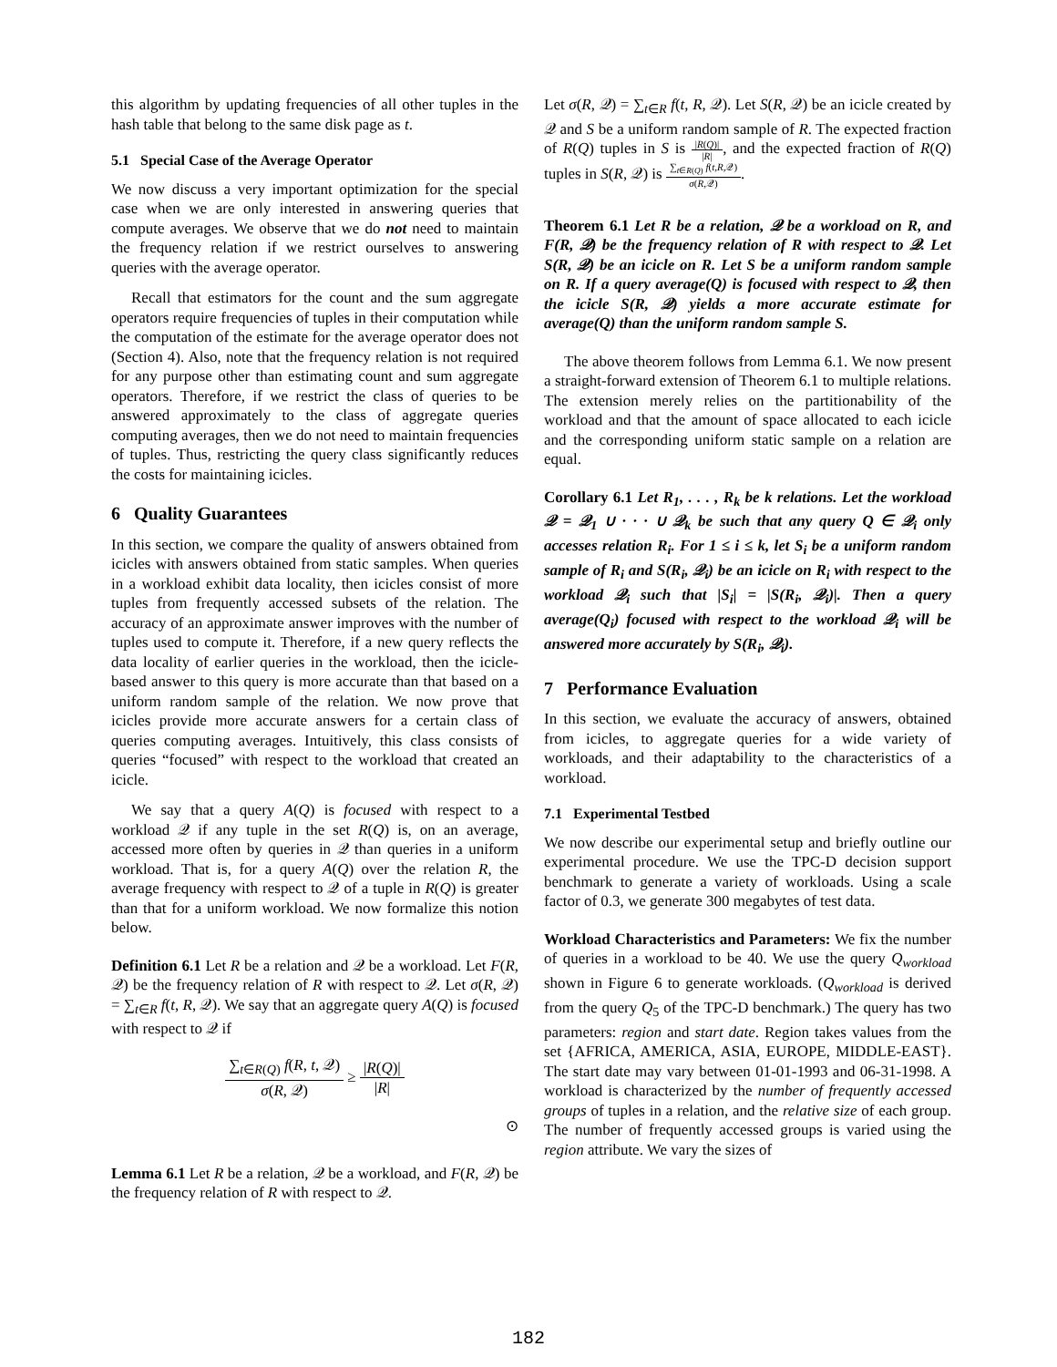this algorithm by updating frequencies of all other tuples in the hash table that belong to the same disk page as t.
5.1 Special Case of the Average Operator
We now discuss a very important optimization for the special case when we are only interested in answering queries that compute averages. We observe that we do not need to maintain the frequency relation if we restrict ourselves to answering queries with the average operator.
Recall that estimators for the count and the sum aggregate operators require frequencies of tuples in their computation while the computation of the estimate for the average operator does not (Section 4). Also, note that the frequency relation is not required for any purpose other than estimating count and sum aggregate operators. Therefore, if we restrict the class of queries to be answered approximately to the class of aggregate queries computing averages, then we do not need to maintain frequencies of tuples. Thus, restricting the query class significantly reduces the costs for maintaining icicles.
6 Quality Guarantees
In this section, we compare the quality of answers obtained from icicles with answers obtained from static samples. When queries in a workload exhibit data locality, then icicles consist of more tuples from frequently accessed subsets of the relation. The accuracy of an approximate answer improves with the number of tuples used to compute it. Therefore, if a new query reflects the data locality of earlier queries in the workload, then the icicle-based answer to this query is more accurate than that based on a uniform random sample of the relation. We now prove that icicles provide more accurate answers for a certain class of queries computing averages. Intuitively, this class consists of queries “focused” with respect to the workload that created an icicle.
We say that a query A(Q) is focused with respect to a workload 𝒬 if any tuple in the set R(Q) is, on an average, accessed more often by queries in 𝒬 than queries in a uniform workload. That is, for a query A(Q) over the relation R, the average frequency with respect to 𝒬 of a tuple in R(Q) is greater than that for a uniform workload. We now formalize this notion below.
Definition 6.1 Let R be a relation and 𝒬 be a workload. Let F(R, 𝒬) be the frequency relation of R with respect to 𝒬. Let σ(R, 𝒬) = ∑<sub>t∈R</sub> f(t, R, 𝒬). We say that an aggregate query A(Q) is focused with respect to 𝒬 if
∑<sub>t∈R(Q)</sub> f(R, t, 𝒬) σ(R, 𝒬) ≥ |R(Q)| |R|
⊙
Lemma 6.1 Let R be a relation, 𝒬 be a workload, and F(R, 𝒬) be the frequency relation of R with respect to 𝒬.
Let σ(R, 𝒬) = ∑<sub>t∈R</sub> f(t, R, 𝒬). Let S(R, 𝒬) be an icicle created by 𝒬 and S be a uniform random sample of R. The expected fraction of R(Q) tuples in S is |R(Q)| |R|, and the expected fraction of R(Q) tuples in S(R, 𝒬) is ∑<sub>t∈R(Q)</sub> f(t,R,𝒬) σ(R,𝒬).
Theorem 6.1 Let R be a relation, 𝒬 be a workload on R, and F(R, 𝒬) be the frequency relation of R with respect to 𝒬. Let S(R, 𝒬) be an icicle on R. Let S be a uniform random sample on R. If a query average(Q) is focused with respect to 𝒬, then the icicle S(R, 𝒬) yields a more accurate estimate for average(Q) than the uniform random sample S.
The above theorem follows from Lemma 6.1. We now present a straight-forward extension of Theorem 6.1 to multiple relations. The extension merely relies on the partitionability of the workload and that the amount of space allocated to each icicle and the corresponding uniform static sample on a relation are equal.
Corollary 6.1 Let R<sub>1</sub>, . . . , R<sub>k</sub> be k relations. Let the workload 𝒬 = 𝒬<sub>1</sub> ∪ · · · ∪ 𝒬<sub>k</sub> be such that any query Q ∈ 𝒬<sub>i</sub> only accesses relation R<sub>i</sub>. For 1 ≤ i ≤ k, let S<sub>i</sub> be a uniform random sample of R<sub>i</sub> and S(R<sub>i</sub>, 𝒬<sub>i</sub>) be an icicle on R<sub>i</sub> with respect to the workload 𝒬<sub>i</sub> such that |S<sub>i</sub>| = |S(R<sub>i</sub>, 𝒬<sub>i</sub>)|. Then a query average(Q<sub>i</sub>) focused with respect to the workload 𝒬<sub>i</sub> will be answered more accurately by S(R<sub>i</sub>, 𝒬<sub>i</sub>).
7 Performance Evaluation
In this section, we evaluate the accuracy of answers, obtained from icicles, to aggregate queries for a wide variety of workloads, and their adaptability to the characteristics of a workload.
7.1 Experimental Testbed
We now describe our experimental setup and briefly outline our experimental procedure. We use the TPC-D decision support benchmark to generate a variety of workloads. Using a scale factor of 0.3, we generate 300 megabytes of test data.
Workload Characteristics and Parameters: We fix the number of queries in a workload to be 40. We use the query Q<sub>workload</sub> shown in Figure 6 to generate workloads. (Q<sub>workload</sub> is derived from the query Q<sub>5</sub> of the TPC-D benchmark.) The query has two parameters: region and start date. Region takes values from the set {AFRICA, AMERICA, ASIA, EUROPE, MIDDLE-EAST}. The start date may vary between 01-01-1993 and 06-31-1998. A workload is characterized by the number of frequently accessed groups of tuples in a relation, and the relative size of each group. The number of frequently accessed groups is varied using the region attribute. We vary the sizes of
182